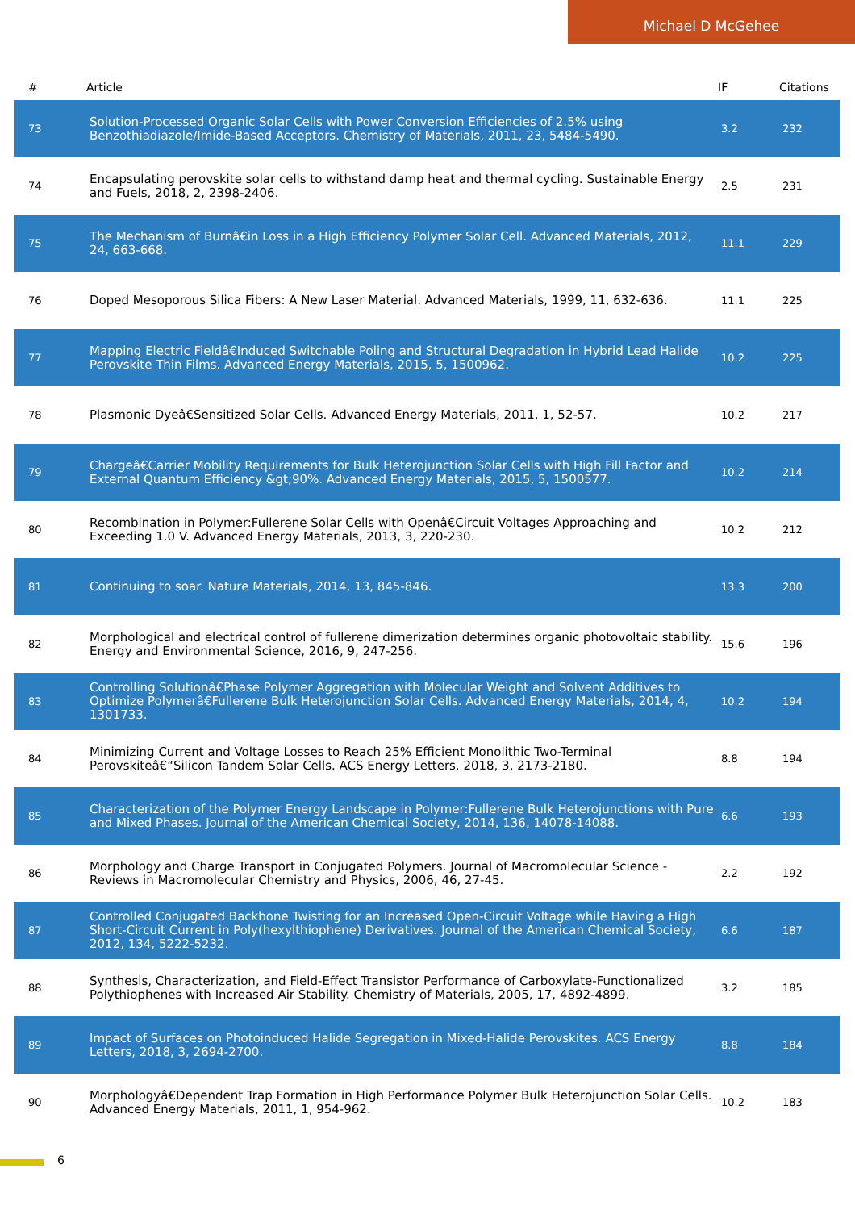Michael D McGehee
| # | Article | IF | Citations |
| --- | --- | --- | --- |
| 73 | Solution-Processed Organic Solar Cells with Power Conversion Efficiencies of 2.5% using Benzothiadiazole/Imide-Based Acceptors. Chemistry of Materials, 2011, 23, 5484-5490. | 3.2 | 232 |
| 74 | Encapsulating perovskite solar cells to withstand damp heat and thermal cycling. Sustainable Energy and Fuels, 2018, 2, 2398-2406. | 2.5 | 231 |
| 75 | The Mechanism of Burnâ€in Loss in a High Efficiency Polymer Solar Cell. Advanced Materials, 2012, 24, 663-668. | 11.1 | 229 |
| 76 | Doped Mesoporous Silica Fibers: A New Laser Material. Advanced Materials, 1999, 11, 632-636. | 11.1 | 225 |
| 77 | Mapping Electric Fieldâ€Induced Switchable Poling and Structural Degradation in Hybrid Lead Halide Perovskite Thin Films. Advanced Energy Materials, 2015, 5, 1500962. | 10.2 | 225 |
| 78 | Plasmonic Dyeâ€Sensitized Solar Cells. Advanced Energy Materials, 2011, 1, 52-57. | 10.2 | 217 |
| 79 | Chargeâ€Carrier Mobility Requirements for Bulk Heterojunction Solar Cells with High Fill Factor and External Quantum Efficiency &gt;90%. Advanced Energy Materials, 2015, 5, 1500577. | 10.2 | 214 |
| 80 | Recombination in Polymer:Fullerene Solar Cells with Openâ€Circuit Voltages Approaching and Exceeding 1.0 V. Advanced Energy Materials, 2013, 3, 220-230. | 10.2 | 212 |
| 81 | Continuing to soar. Nature Materials, 2014, 13, 845-846. | 13.3 | 200 |
| 82 | Morphological and electrical control of fullerene dimerization determines organic photovoltaic stability. Energy and Environmental Science, 2016, 9, 247-256. | 15.6 | 196 |
| 83 | Controlling Solutionâ€Phase Polymer Aggregation with Molecular Weight and Solvent Additives to Optimize Polymerâ€Fullerene Bulk Heterojunction Solar Cells. Advanced Energy Materials, 2014, 4, 1301733. | 10.2 | 194 |
| 84 | Minimizing Current and Voltage Losses to Reach 25% Efficient Monolithic Two-Terminal Perovskiteâ€“Silicon Tandem Solar Cells. ACS Energy Letters, 2018, 3, 2173-2180. | 8.8 | 194 |
| 85 | Characterization of the Polymer Energy Landscape in Polymer:Fullerene Bulk Heterojunctions with Pure and Mixed Phases. Journal of the American Chemical Society, 2014, 136, 14078-14088. | 6.6 | 193 |
| 86 | Morphology and Charge Transport in Conjugated Polymers. Journal of Macromolecular Science - Reviews in Macromolecular Chemistry and Physics, 2006, 46, 27-45. | 2.2 | 192 |
| 87 | Controlled Conjugated Backbone Twisting for an Increased Open-Circuit Voltage while Having a High Short-Circuit Current in Poly(hexylthiophene) Derivatives. Journal of the American Chemical Society, 2012, 134, 5222-5232. | 6.6 | 187 |
| 88 | Synthesis, Characterization, and Field-Effect Transistor Performance of Carboxylate-Functionalized Polythiophenes with Increased Air Stability. Chemistry of Materials, 2005, 17, 4892-4899. | 3.2 | 185 |
| 89 | Impact of Surfaces on Photoinduced Halide Segregation in Mixed-Halide Perovskites. ACS Energy Letters, 2018, 3, 2694-2700. | 8.8 | 184 |
| 90 | Morphologyâ€Dependent Trap Formation in High Performance Polymer Bulk Heterojunction Solar Cells. Advanced Energy Materials, 2011, 1, 954-962. | 10.2 | 183 |
6